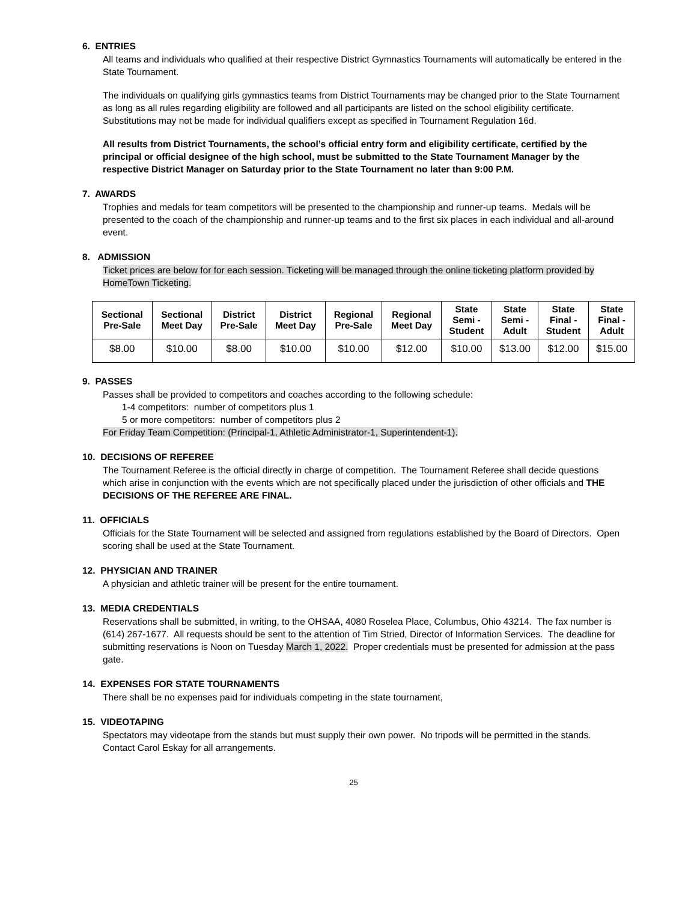6. ENTRIES
All teams and individuals who qualified at their respective District Gymnastics Tournaments will automatically be entered in the State Tournament.
The individuals on qualifying girls gymnastics teams from District Tournaments may be changed prior to the State Tournament as long as all rules regarding eligibility are followed and all participants are listed on the school eligibility certificate. Substitutions may not be made for individual qualifiers except as specified in Tournament Regulation 16d.
All results from District Tournaments, the school’s official entry form and eligibility certificate, certified by the principal or official designee of the high school, must be submitted to the State Tournament Manager by the respective District Manager on Saturday prior to the State Tournament no later than 9:00 P.M.
7. AWARDS
Trophies and medals for team competitors will be presented to the championship and runner-up teams. Medals will be presented to the coach of the championship and runner-up teams and to the first six places in each individual and all-around event.
8. ADMISSION
Ticket prices are below for for each session. Ticketing will be managed through the online ticketing platform provided by HomeTown Ticketing.
| Sectional Pre-Sale | Sectional Meet Day | District Pre-Sale | District Meet Day | Regional Pre-Sale | Regional Meet Day | State Semi - Student | State Semi - Adult | State Final - Student | State Final - Adult |
| --- | --- | --- | --- | --- | --- | --- | --- | --- | --- |
| $8.00 | $10.00 | $8.00 | $10.00 | $10.00 | $12.00 | $10.00 | $13.00 | $12.00 | $15.00 |
9. PASSES
Passes shall be provided to competitors and coaches according to the following schedule:
1-4 competitors: number of competitors plus 1
5 or more competitors: number of competitors plus 2
For Friday Team Competition: (Principal-1, Athletic Administrator-1, Superintendent-1).
10. DECISIONS OF REFEREE
The Tournament Referee is the official directly in charge of competition. The Tournament Referee shall decide questions which arise in conjunction with the events which are not specifically placed under the jurisdiction of other officials and THE DECISIONS OF THE REFEREE ARE FINAL.
11. OFFICIALS
Officials for the State Tournament will be selected and assigned from regulations established by the Board of Directors. Open scoring shall be used at the State Tournament.
12. PHYSICIAN AND TRAINER
A physician and athletic trainer will be present for the entire tournament.
13. MEDIA CREDENTIALS
Reservations shall be submitted, in writing, to the OHSAA, 4080 Roselea Place, Columbus, Ohio 43214. The fax number is (614) 267-1677. All requests should be sent to the attention of Tim Stried, Director of Information Services. The deadline for submitting reservations is Noon on Tuesday March 1, 2022. Proper credentials must be presented for admission at the pass gate.
14. EXPENSES FOR STATE TOURNAMENTS
There shall be no expenses paid for individuals competing in the state tournament,
15. VIDEOTAPING
Spectators may videotape from the stands but must supply their own power. No tripods will be permitted in the stands. Contact Carol Eskay for all arrangements.
25